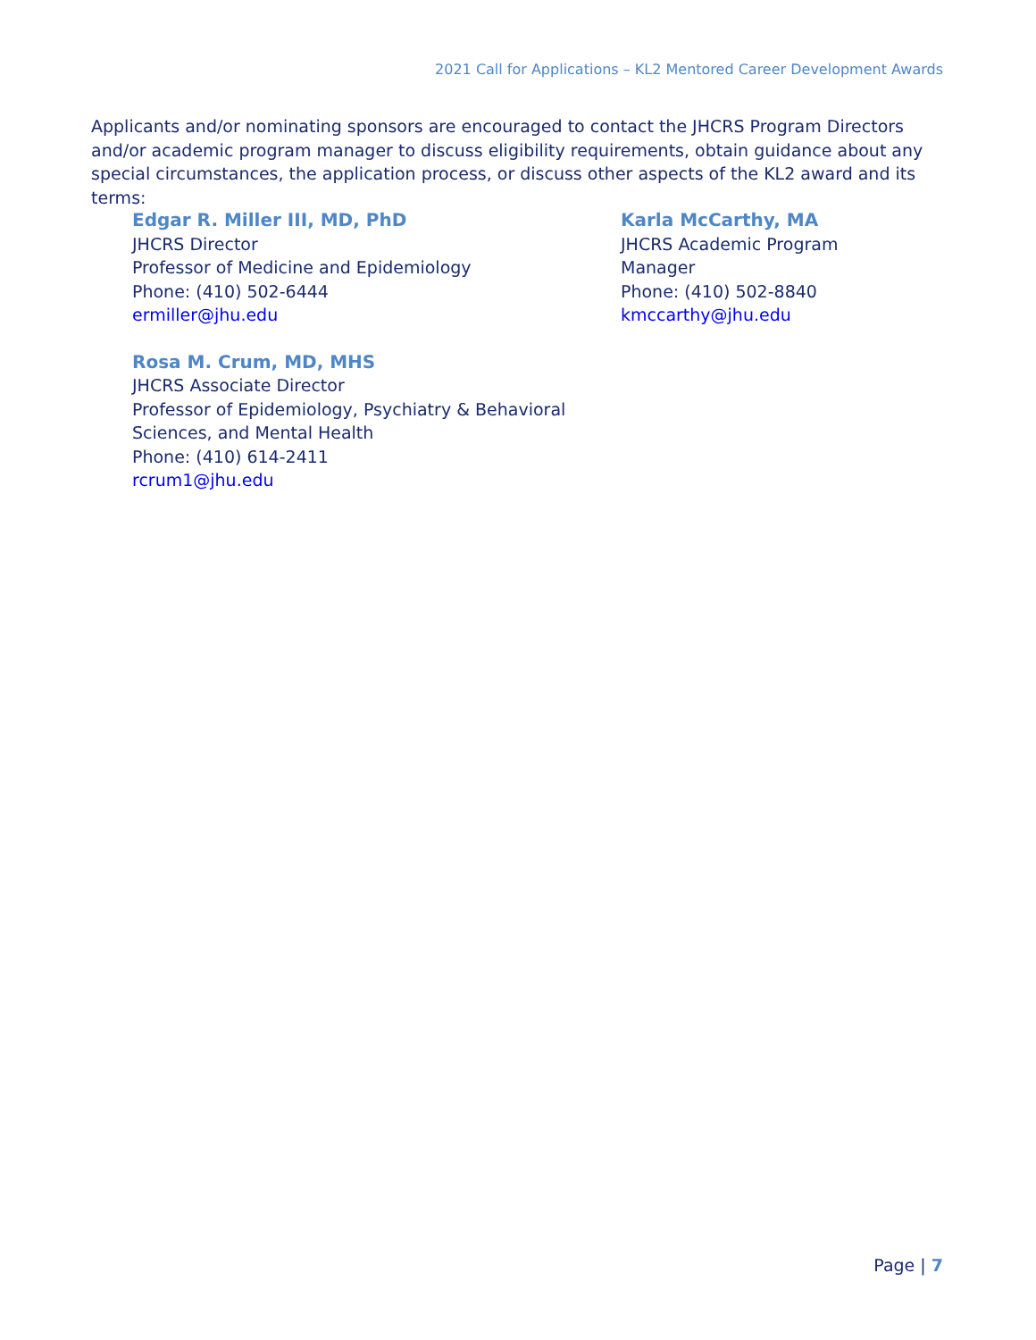2021 Call for Applications – KL2 Mentored Career Development Awards
Applicants and/or nominating sponsors are encouraged to contact the JHCRS Program Directors and/or academic program manager to discuss eligibility requirements, obtain guidance about any special circumstances, the application process, or discuss other aspects of the KL2 award and its terms:
Edgar R. Miller III, MD, PhD
JHCRS Director
Professor of Medicine and Epidemiology
Phone: (410) 502-6444
ermiller@jhu.edu
Rosa M. Crum, MD, MHS
JHCRS Associate Director
Professor of Epidemiology, Psychiatry & Behavioral
Sciences, and Mental Health
Phone: (410) 614-2411
rcrum1@jhu.edu
Karla McCarthy, MA
JHCRS Academic Program
Manager
Phone: (410) 502-8840
kmccarthy@jhu.edu
Page | 7